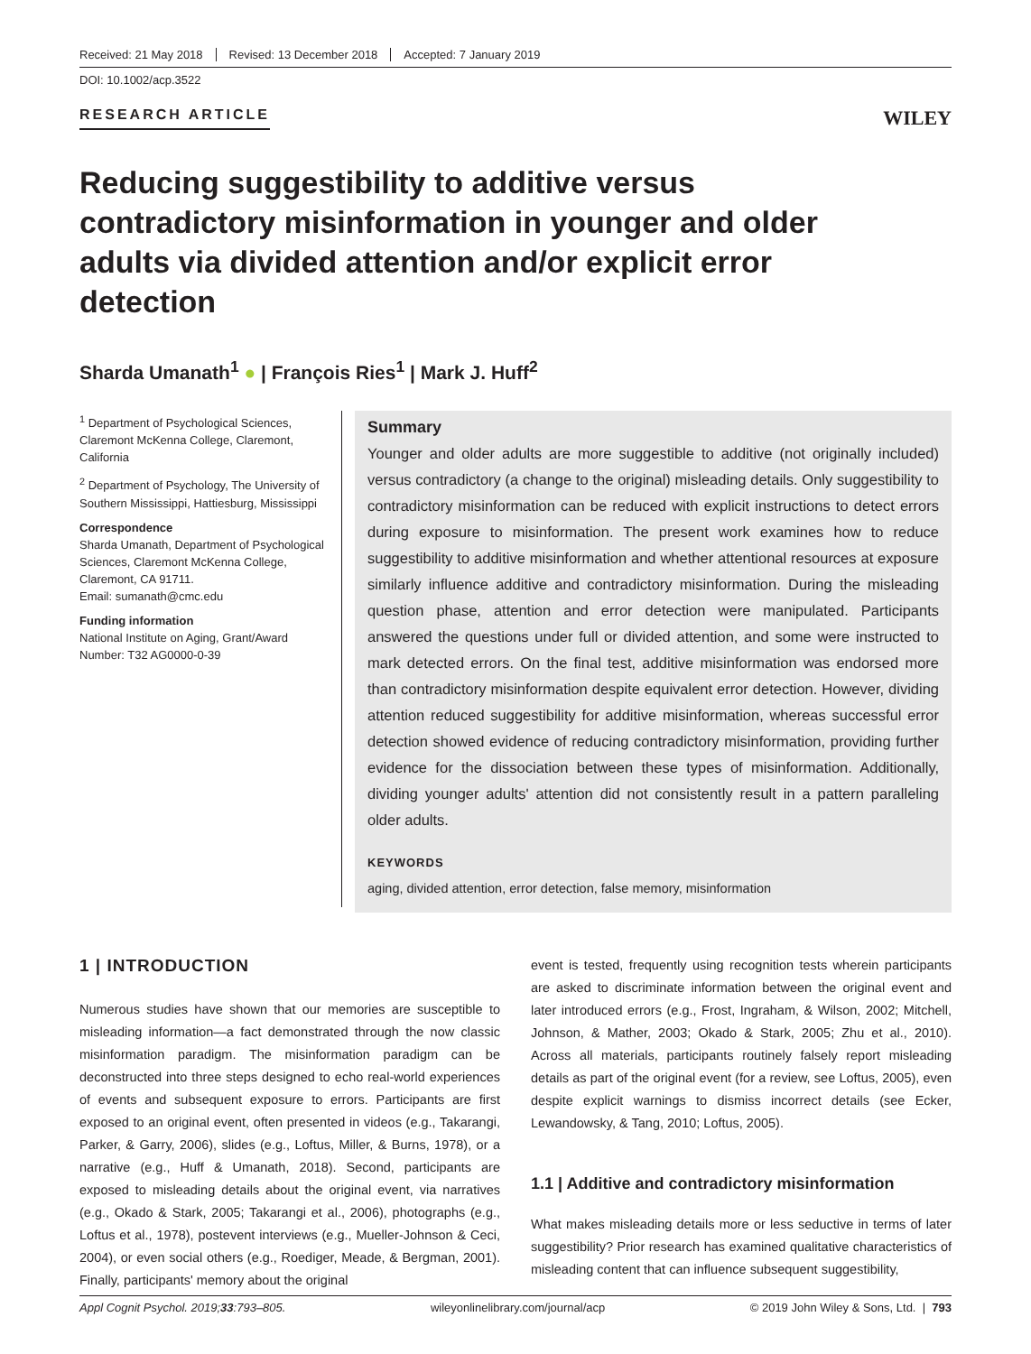Received: 21 May 2018 Revised: 13 December 2018 Accepted: 7 January 2019
DOI: 10.1002/acp.3522
RESEARCH ARTICLE WILEY
Reducing suggestibility to additive versus contradictory misinformation in younger and older adults via divided attention and/or explicit error detection
Sharda Umanath<sup>1</sup> ● | François Ries<sup>1</sup> | Mark J. Huff<sup>2</sup>
<sup>1</sup> Department of Psychological Sciences, Claremont McKenna College, Claremont, California
<sup>2</sup> Department of Psychology, The University of Southern Mississippi, Hattiesburg, Mississippi
Correspondence
Sharda Umanath, Department of Psychological Sciences, Claremont McKenna College, Claremont, CA 91711.
Email: sumanath@cmc.edu
Funding information
National Institute on Aging, Grant/Award Number: T32 AG0000-0-39
Summary
Younger and older adults are more suggestible to additive (not originally included) versus contradictory (a change to the original) misleading details. Only suggestibility to contradictory misinformation can be reduced with explicit instructions to detect errors during exposure to misinformation. The present work examines how to reduce suggestibility to additive misinformation and whether attentional resources at exposure similarly influence additive and contradictory misinformation. During the misleading question phase, attention and error detection were manipulated. Participants answered the questions under full or divided attention, and some were instructed to mark detected errors. On the final test, additive misinformation was endorsed more than contradictory misinformation despite equivalent error detection. However, dividing attention reduced suggestibility for additive misinformation, whereas successful error detection showed evidence of reducing contradictory misinformation, providing further evidence for the dissociation between these types of misinformation. Additionally, dividing younger adults' attention did not consistently result in a pattern paralleling older adults.
KEYWORDS
aging, divided attention, error detection, false memory, misinformation
1 | INTRODUCTION
Numerous studies have shown that our memories are susceptible to misleading information—a fact demonstrated through the now classic misinformation paradigm. The misinformation paradigm can be deconstructed into three steps designed to echo real-world experiences of events and subsequent exposure to errors. Participants are first exposed to an original event, often presented in videos (e.g., Takarangi, Parker, & Garry, 2006), slides (e.g., Loftus, Miller, & Burns, 1978), or a narrative (e.g., Huff & Umanath, 2018). Second, participants are exposed to misleading details about the original event, via narratives (e.g., Okado & Stark, 2005; Takarangi et al., 2006), photographs (e.g., Loftus et al., 1978), postevent interviews (e.g., Mueller-Johnson & Ceci, 2004), or even social others (e.g., Roediger, Meade, & Bergman, 2001). Finally, participants' memory about the original
event is tested, frequently using recognition tests wherein participants are asked to discriminate information between the original event and later introduced errors (e.g., Frost, Ingraham, & Wilson, 2002; Mitchell, Johnson, & Mather, 2003; Okado & Stark, 2005; Zhu et al., 2010). Across all materials, participants routinely falsely report misleading details as part of the original event (for a review, see Loftus, 2005), even despite explicit warnings to dismiss incorrect details (see Ecker, Lewandowsky, & Tang, 2010; Loftus, 2005).
1.1 | Additive and contradictory misinformation
What makes misleading details more or less seductive in terms of later suggestibility? Prior research has examined qualitative characteristics of misleading content that can influence subsequent suggestibility,
Appl Cognit Psychol. 2019;33:793–805. wileyonlinelibrary.com/journal/acp © 2019 John Wiley & Sons, Ltd. | 793